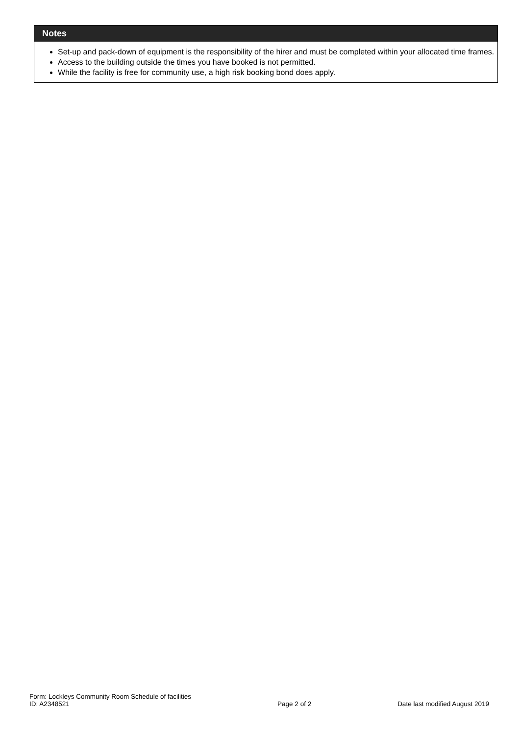Notes
Set-up and pack-down of equipment is the responsibility of the hirer and must be completed within your allocated time frames.
Access to the building outside the times you have booked is not permitted.
While the facility is free for community use, a high risk booking bond does apply.
Form: Lockleys Community Room Schedule of facilities
ID: A2348521
Page 2 of 2
Date last modified August 2019